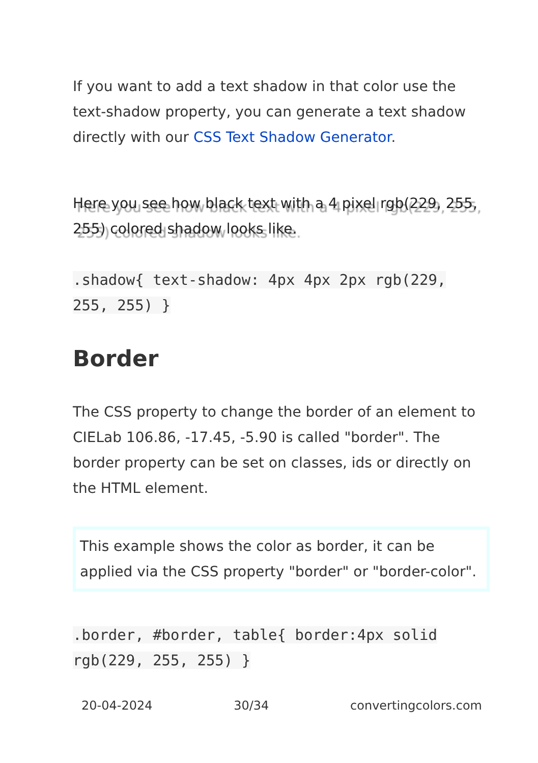If you want to add a text shadow in that color use the text-shadow property, you can generate a text shadow directly with our CSS Text Shadow Generator.
Here you see how black text with a 4 pixel rgb(229, 255, 255) colored shadow looks like.
.shadow{ text-shadow: 4px 4px 2px rgb(229, 255, 255) }
Border
The CSS property to change the border of an element to CIELab 106.86, -17.45, -5.90 is called "border". The border property can be set on classes, ids or directly on the HTML element.
This example shows the color as border, it can be applied via the CSS property "border" or "border-color".
.border, #border, table{ border:4px solid rgb(229, 255, 255) }
20-04-2024 30/34 convertingcolors.com